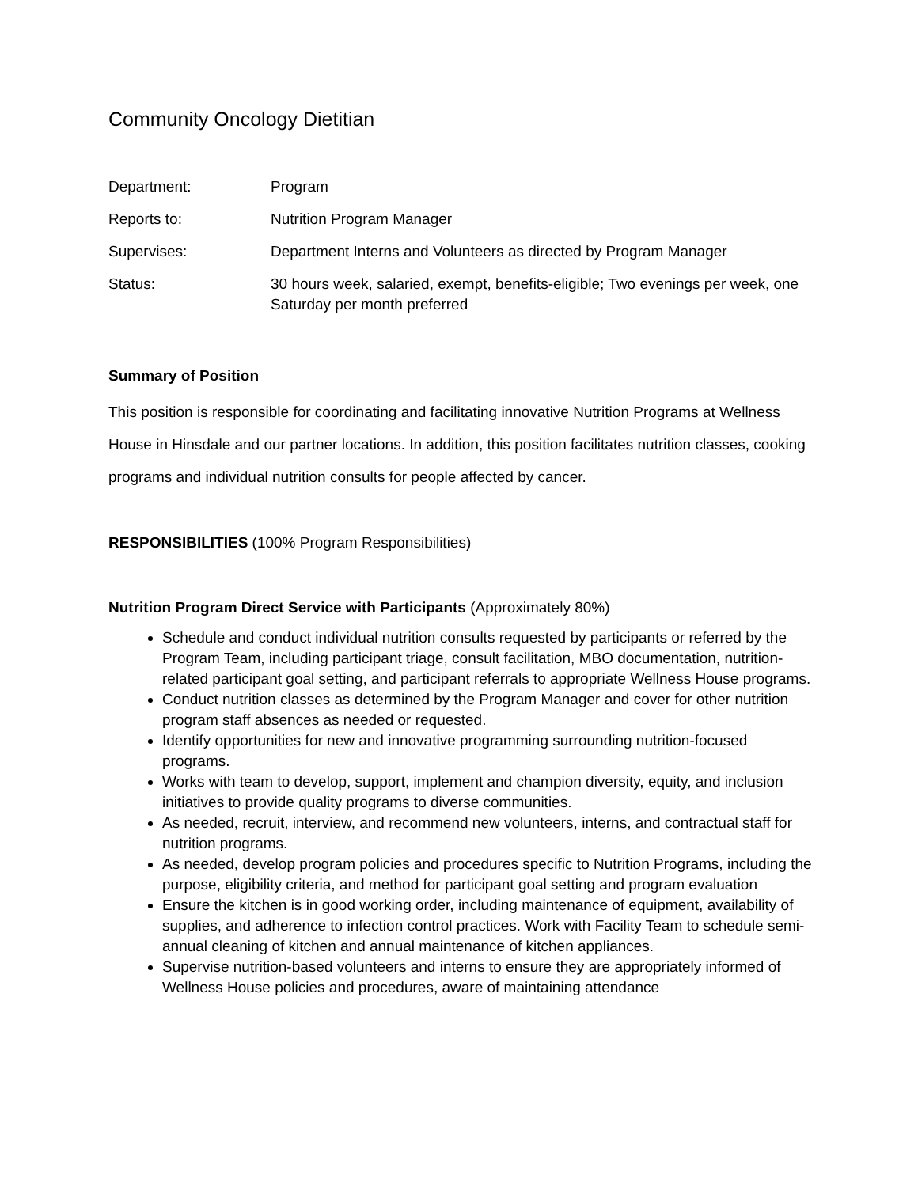Community Oncology Dietitian
Department: Program
Reports to: Nutrition Program Manager
Supervises: Department Interns and Volunteers as directed by Program Manager
Status: 30 hours week, salaried, exempt, benefits-eligible; Two evenings per week, one Saturday per month preferred
Summary of Position
This position is responsible for coordinating and facilitating innovative Nutrition Programs at Wellness House in Hinsdale and our partner locations. In addition, this position facilitates nutrition classes, cooking programs and individual nutrition consults for people affected by cancer.
RESPONSIBILITIES (100% Program Responsibilities)
Nutrition Program Direct Service with Participants (Approximately 80%)
Schedule and conduct individual nutrition consults requested by participants or referred by the Program Team, including participant triage, consult facilitation, MBO documentation, nutrition-related participant goal setting, and participant referrals to appropriate Wellness House programs.
Conduct nutrition classes as determined by the Program Manager and cover for other nutrition program staff absences as needed or requested.
Identify opportunities for new and innovative programming surrounding nutrition-focused programs.
Works with team to develop, support, implement and champion diversity, equity, and inclusion initiatives to provide quality programs to diverse communities.
As needed, recruit, interview, and recommend new volunteers, interns, and contractual staff for nutrition programs.
As needed, develop program policies and procedures specific to Nutrition Programs, including the purpose, eligibility criteria, and method for participant goal setting and program evaluation
Ensure the kitchen is in good working order, including maintenance of equipment, availability of supplies, and adherence to infection control practices. Work with Facility Team to schedule semi-annual cleaning of kitchen and annual maintenance of kitchen appliances.
Supervise nutrition-based volunteers and interns to ensure they are appropriately informed of Wellness House policies and procedures, aware of maintaining attendance